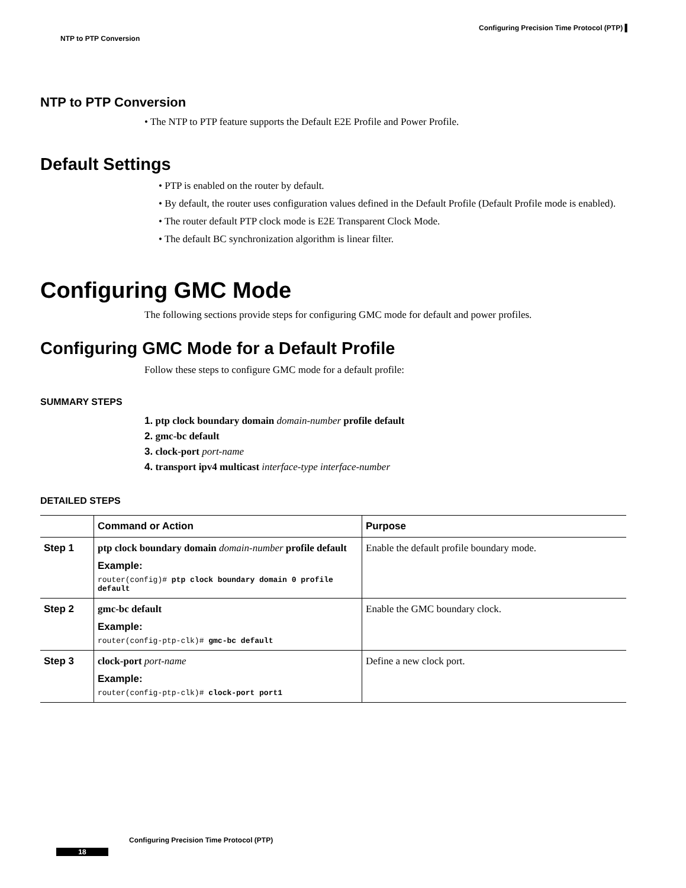Configuring Precision Time Protocol (PTP) ▌
NTP to PTP Conversion
NTP to PTP Conversion
• The NTP to PTP feature supports the Default E2E Profile and Power Profile.
Default Settings
• PTP is enabled on the router by default.
• By default, the router uses configuration values defined in the Default Profile (Default Profile mode is enabled).
• The router default PTP clock mode is E2E Transparent Clock Mode.
• The default BC synchronization algorithm is linear filter.
Configuring GMC Mode
The following sections provide steps for configuring GMC mode for default and power profiles.
Configuring GMC Mode for a Default Profile
Follow these steps to configure GMC mode for a default profile:
SUMMARY STEPS
1. ptp clock boundary domain domain-number profile default
2. gmc-bc default
3. clock-port port-name
4. transport ipv4 multicast interface-type interface-number
DETAILED STEPS
| | Command or Action | Purpose |
| --- | --- | --- |
| Step 1 | ptp clock boundary domain domain-number profile default Example: router(config)# ptp clock boundary domain 0 profile default | Enable the default profile boundary mode. |
| Step 2 | gmc-bc default Example: router(config-ptp-clk)# gmc-bc default | Enable the GMC boundary clock. |
| Step 3 | clock-port port-name Example: router(config-ptp-clk)# clock-port port1 | Define a new clock port. |
Configuring Precision Time Protocol (PTP)
18